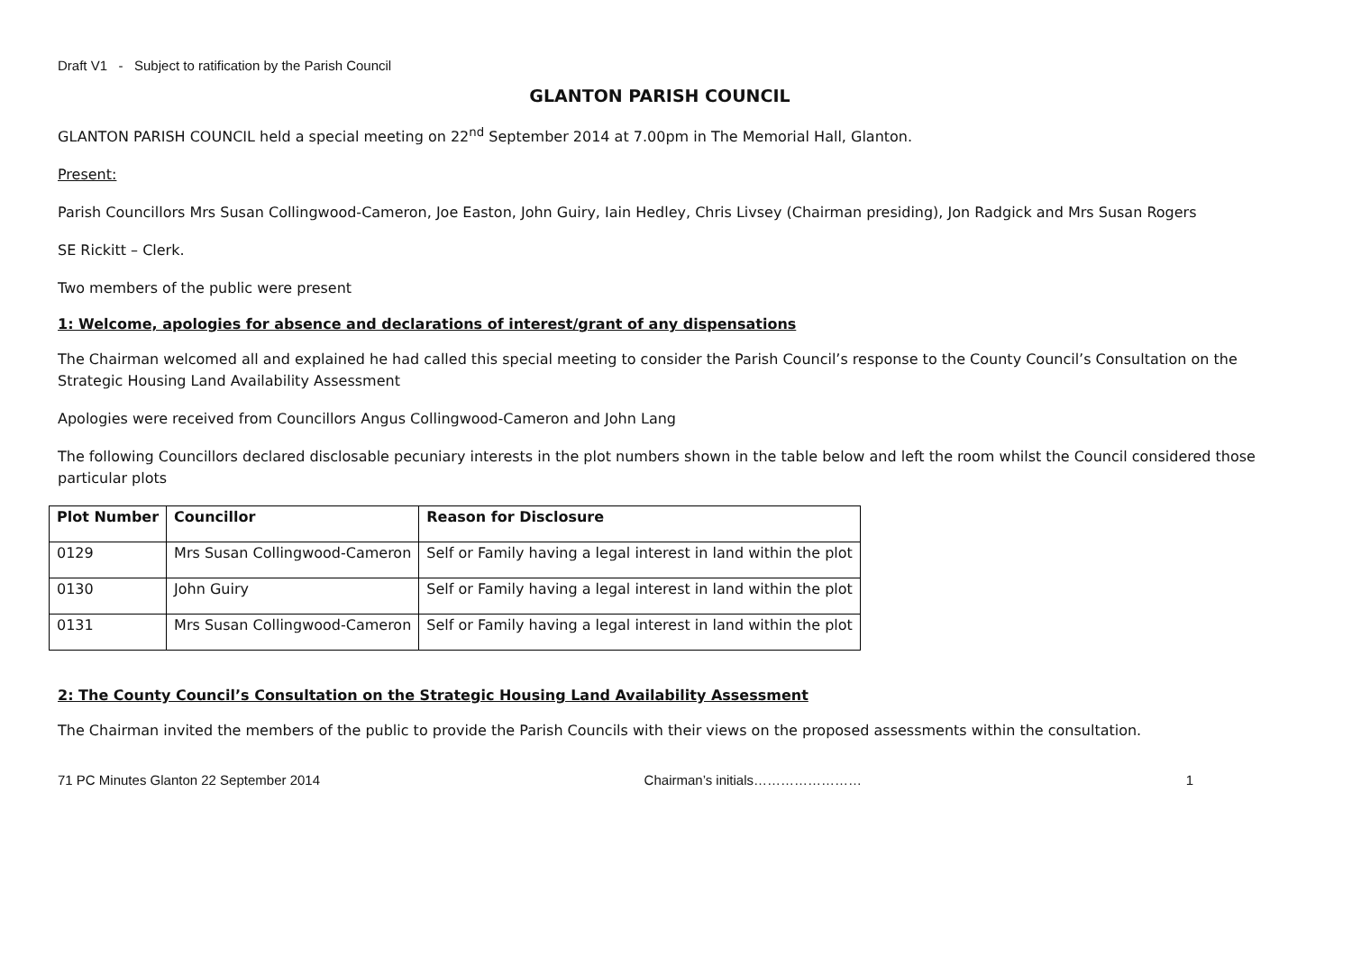Draft V1 - Subject to ratification by the Parish Council
GLANTON PARISH COUNCIL
GLANTON PARISH COUNCIL held a special meeting on 22<sup>nd</sup> September 2014 at 7.00pm in The Memorial Hall, Glanton.
Present:
Parish Councillors Mrs Susan Collingwood-Cameron, Joe Easton, John Guiry, Iain Hedley, Chris Livsey (Chairman presiding), Jon Radgick and Mrs Susan Rogers
SE Rickitt – Clerk.
Two members of the public were present
1: Welcome, apologies for absence and declarations of interest/grant of any dispensations
The Chairman welcomed all and explained he had called this special meeting to consider the Parish Council’s response to the County Council’s Consultation on the Strategic Housing Land Availability Assessment
Apologies were received from Councillors Angus Collingwood-Cameron and John Lang
The following Councillors declared disclosable pecuniary interests in the plot numbers shown in the table below and left the room whilst the Council considered those particular plots
| Plot Number | Councillor | Reason for Disclosure |
| --- | --- | --- |
| 0129 | Mrs Susan Collingwood-Cameron | Self or Family having a legal interest in land within the plot |
| 0130 | John Guiry | Self or Family having a legal interest in land within the plot |
| 0131 | Mrs Susan Collingwood-Cameron | Self or Family having a legal interest in land within the plot |
2: The County Council’s Consultation on the Strategic Housing Land Availability Assessment
The Chairman invited the members of the public to provide the Parish Councils with their views on the proposed assessments within the consultation.
71 PC Minutes Glanton 22 September 2014 Chairman’s initials…………………… 1